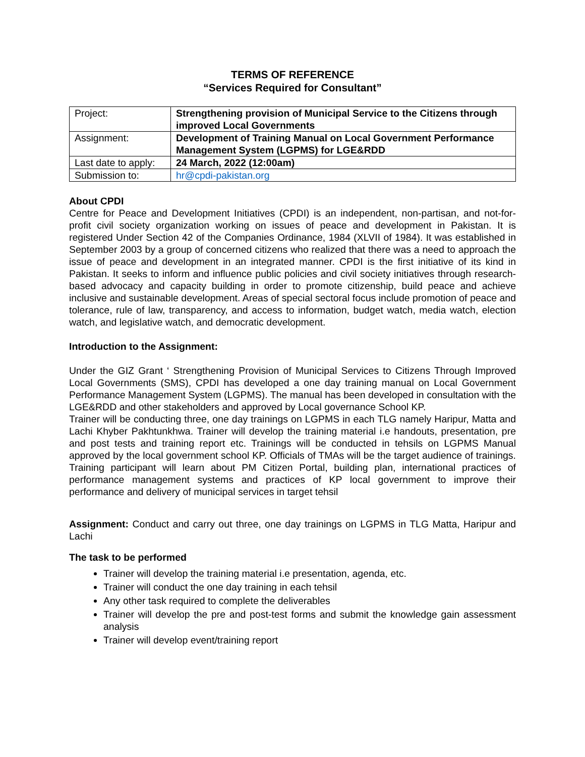TERMS OF REFERENCE
“Services Required for Consultant”
| Project: | Strengthening provision of Municipal Service to the Citizens through improved Local Governments |
| Assignment: | Development of Training Manual on Local Government Performance Management System (LGPMS) for LGE&RDD |
| Last date to apply: | 24 March, 2022 (12:00am) |
| Submission to: | hr@cpdi-pakistan.org |
About CPDI
Centre for Peace and Development Initiatives (CPDI) is an independent, non-partisan, and not-for-profit civil society organization working on issues of peace and development in Pakistan. It is registered Under Section 42 of the Companies Ordinance, 1984 (XLVII of 1984). It was established in September 2003 by a group of concerned citizens who realized that there was a need to approach the issue of peace and development in an integrated manner. CPDI is the first initiative of its kind in Pakistan. It seeks to inform and influence public policies and civil society initiatives through research-based advocacy and capacity building in order to promote citizenship, build peace and achieve inclusive and sustainable development. Areas of special sectoral focus include promotion of peace and tolerance, rule of law, transparency, and access to information, budget watch, media watch, election watch, and legislative watch, and democratic development.
Introduction to the Assignment:
Under the GIZ Grant ‘ Strengthening Provision of Municipal Services to Citizens Through Improved Local Governments (SMS), CPDI has developed a one day training manual on Local Government Performance Management System (LGPMS). The manual has been developed in consultation with the LGE&RDD and other stakeholders and approved by Local governance School KP.
Trainer will be conducting three, one day trainings on LGPMS in each TLG namely Haripur, Matta and Lachi Khyber Pakhtunkhwa. Trainer will develop the training material i.e handouts, presentation, pre and post tests and training report etc. Trainings will be conducted in tehsils on LGPMS Manual approved by the local government school KP. Officials of TMAs will be the target audience of trainings. Training participant will learn about PM Citizen Portal, building plan, international practices of performance management systems and practices of KP local government to improve their performance and delivery of municipal services in target tehsil
Assignment: Conduct and carry out three, one day trainings on LGPMS in TLG Matta, Haripur and Lachi
The task to be performed
Trainer will develop the training material i.e presentation, agenda, etc.
Trainer will conduct the one day training in each tehsil
Any other task required to complete the deliverables
Trainer will develop the pre and post-test forms and submit the knowledge gain assessment analysis
Trainer will develop event/training report